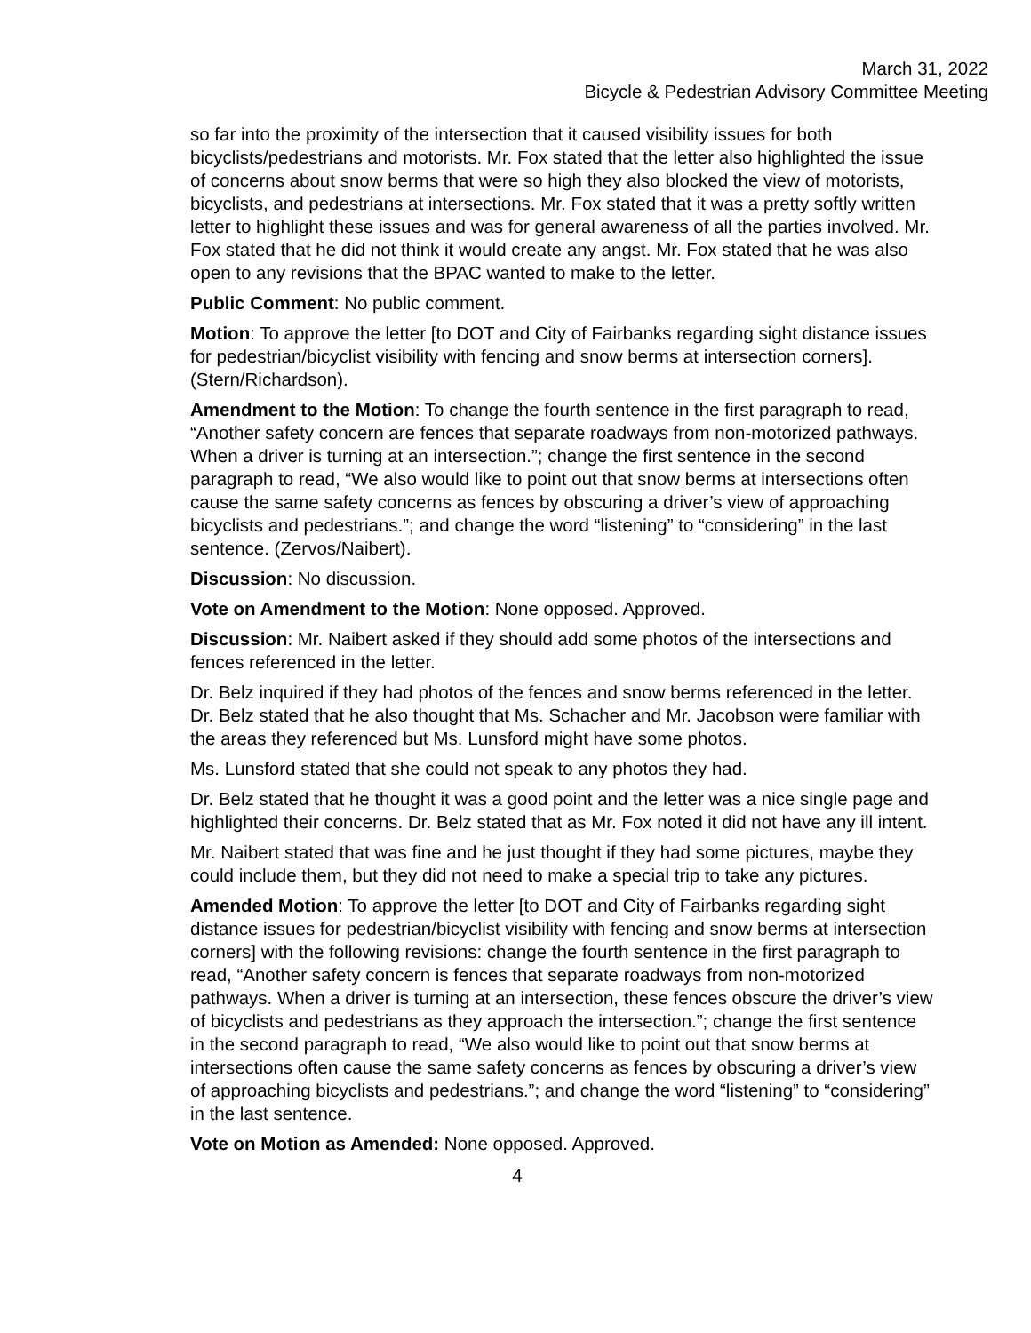March 31, 2022
Bicycle & Pedestrian Advisory Committee Meeting
so far into the proximity of the intersection that it caused visibility issues for both bicyclists/pedestrians and motorists. Mr. Fox stated that the letter also highlighted the issue of concerns about snow berms that were so high they also blocked the view of motorists, bicyclists, and pedestrians at intersections. Mr. Fox stated that it was a pretty softly written letter to highlight these issues and was for general awareness of all the parties involved. Mr. Fox stated that he did not think it would create any angst. Mr. Fox stated that he was also open to any revisions that the BPAC wanted to make to the letter.
Public Comment: No public comment.
Motion: To approve the letter [to DOT and City of Fairbanks regarding sight distance issues for pedestrian/bicyclist visibility with fencing and snow berms at intersection corners]. (Stern/Richardson).
Amendment to the Motion: To change the fourth sentence in the first paragraph to read, “Another safety concern are fences that separate roadways from non-motorized pathways. When a driver is turning at an intersection.”; change the first sentence in the second paragraph to read, “We also would like to point out that snow berms at intersections often cause the same safety concerns as fences by obscuring a driver’s view of approaching bicyclists and pedestrians.”; and change the word “listening” to “considering” in the last sentence. (Zervos/Naibert).
Discussion: No discussion.
Vote on Amendment to the Motion: None opposed. Approved.
Discussion: Mr. Naibert asked if they should add some photos of the intersections and fences referenced in the letter.
Dr. Belz inquired if they had photos of the fences and snow berms referenced in the letter. Dr. Belz stated that he also thought that Ms. Schacher and Mr. Jacobson were familiar with the areas they referenced but Ms. Lunsford might have some photos.
Ms. Lunsford stated that she could not speak to any photos they had.
Dr. Belz stated that he thought it was a good point and the letter was a nice single page and highlighted their concerns. Dr. Belz stated that as Mr. Fox noted it did not have any ill intent.
Mr. Naibert stated that was fine and he just thought if they had some pictures, maybe they could include them, but they did not need to make a special trip to take any pictures.
Amended Motion: To approve the letter [to DOT and City of Fairbanks regarding sight distance issues for pedestrian/bicyclist visibility with fencing and snow berms at intersection corners] with the following revisions: change the fourth sentence in the first paragraph to read, “Another safety concern is fences that separate roadways from non-motorized pathways. When a driver is turning at an intersection, these fences obscure the driver’s view of bicyclists and pedestrians as they approach the intersection.”; change the first sentence in the second paragraph to read, “We also would like to point out that snow berms at intersections often cause the same safety concerns as fences by obscuring a driver’s view of approaching bicyclists and pedestrians.”; and change the word “listening” to “considering” in the last sentence.
Vote on Motion as Amended: None opposed. Approved.
4